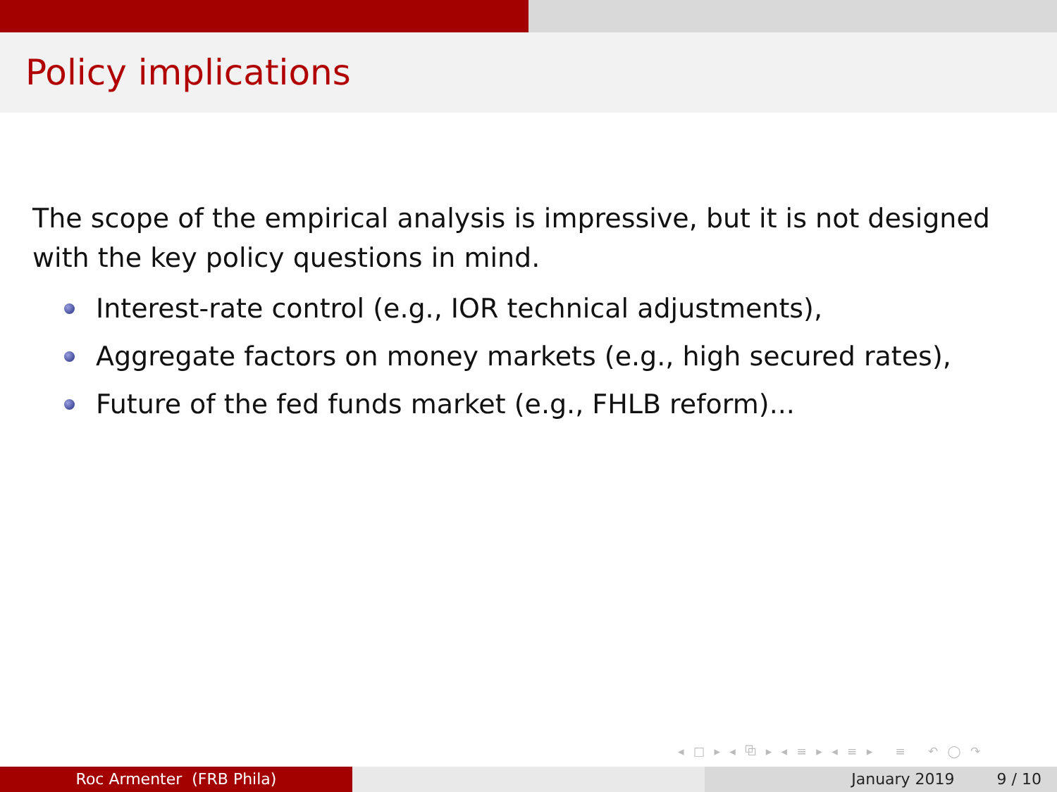Policy implications
The scope of the empirical analysis is impressive, but it is not designed with the key policy questions in mind.
Interest-rate control (e.g., IOR technical adjustments),
Aggregate factors on money markets (e.g., high secured rates),
Future of the fed funds market (e.g., FHLB reform)...
◂ □ ▸ ◂ ⧉ ▸ ◂ ≡ ▸ ◂ ≡ ▸ ≡ ↶ ◯ ↷
Roc Armenter (FRB Phila) January 2019 9 / 10